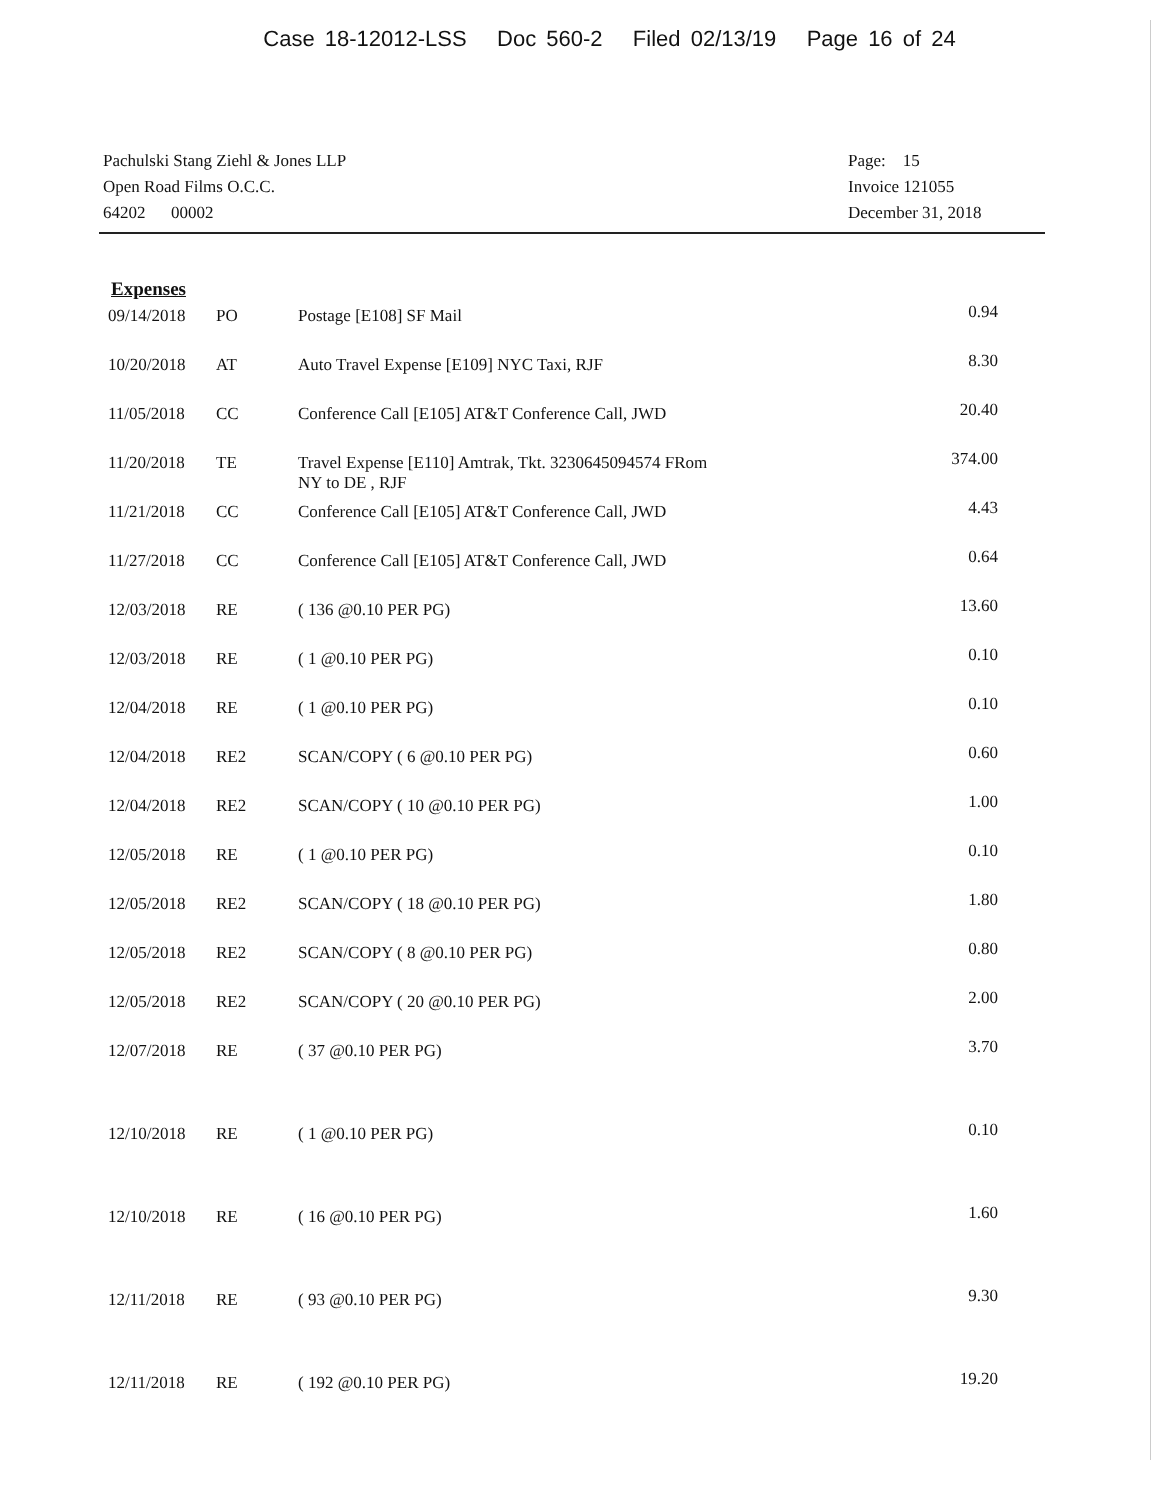Case 18-12012-LSS Doc 560-2 Filed 02/13/19 Page 16 of 24
Pachulski Stang Ziehl & Jones LLP
Open Road Films O.C.C.
64202 00002
Page: 15
Invoice 121055
December 31, 2018
Expenses
| 09/14/2018 | PO | Postage [E108] SF Mail | 0.94 |
| 10/20/2018 | AT | Auto Travel Expense [E109] NYC Taxi, RJF | 8.30 |
| 11/05/2018 | CC | Conference Call [E105] AT&T Conference Call, JWD | 20.40 |
| 11/20/2018 | TE | Travel Expense [E110] Amtrak, Tkt. 3230645094574 FRom NY to DE , RJF | 374.00 |
| 11/21/2018 | CC | Conference Call [E105] AT&T Conference Call, JWD | 4.43 |
| 11/27/2018 | CC | Conference Call [E105] AT&T Conference Call, JWD | 0.64 |
| 12/03/2018 | RE | ( 136 @0.10 PER PG) | 13.60 |
| 12/03/2018 | RE | ( 1 @0.10 PER PG) | 0.10 |
| 12/04/2018 | RE | ( 1 @0.10 PER PG) | 0.10 |
| 12/04/2018 | RE2 | SCAN/COPY ( 6 @0.10 PER PG) | 0.60 |
| 12/04/2018 | RE2 | SCAN/COPY ( 10 @0.10 PER PG) | 1.00 |
| 12/05/2018 | RE | ( 1 @0.10 PER PG) | 0.10 |
| 12/05/2018 | RE2 | SCAN/COPY ( 18 @0.10 PER PG) | 1.80 |
| 12/05/2018 | RE2 | SCAN/COPY ( 8 @0.10 PER PG) | 0.80 |
| 12/05/2018 | RE2 | SCAN/COPY ( 20 @0.10 PER PG) | 2.00 |
| 12/07/2018 | RE | ( 37 @0.10 PER PG) | 3.70 |
| 12/10/2018 | RE | ( 1 @0.10 PER PG) | 0.10 |
| 12/10/2018 | RE | ( 16 @0.10 PER PG) | 1.60 |
| 12/11/2018 | RE | ( 93 @0.10 PER PG) | 9.30 |
| 12/11/2018 | RE | ( 192 @0.10 PER PG) | 19.20 |